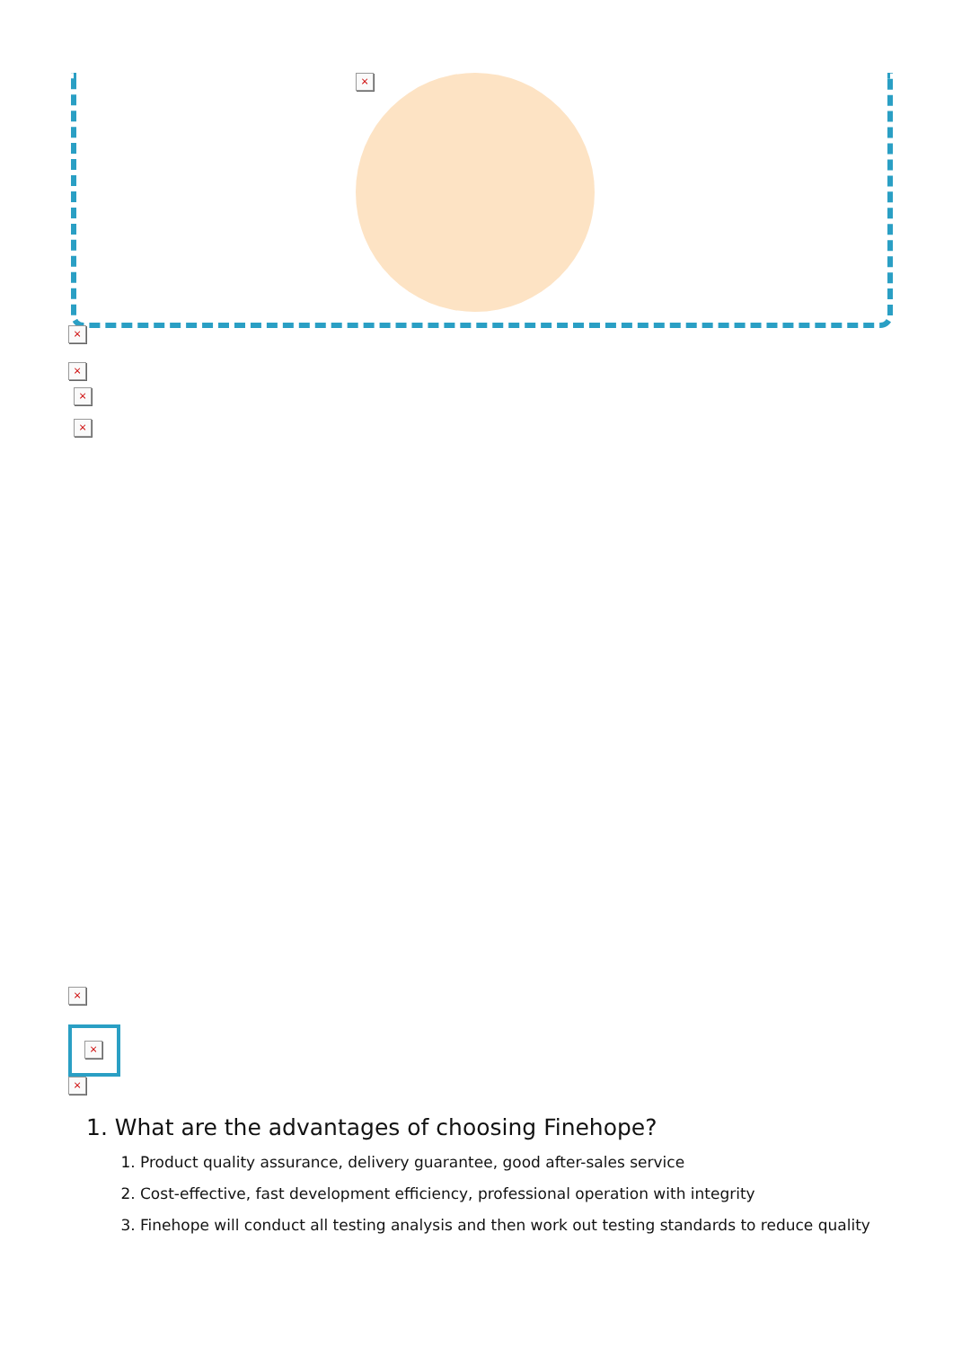×
×
×
×
×
×
×
×
1. What are the advantages of choosing Finehope?
1. Product quality assurance, delivery guarantee, good after-sales service
2. Cost-effective, fast development efficiency, professional operation with integrity
3. Finehope will conduct all testing analysis and then work out testing standards to reduce quality